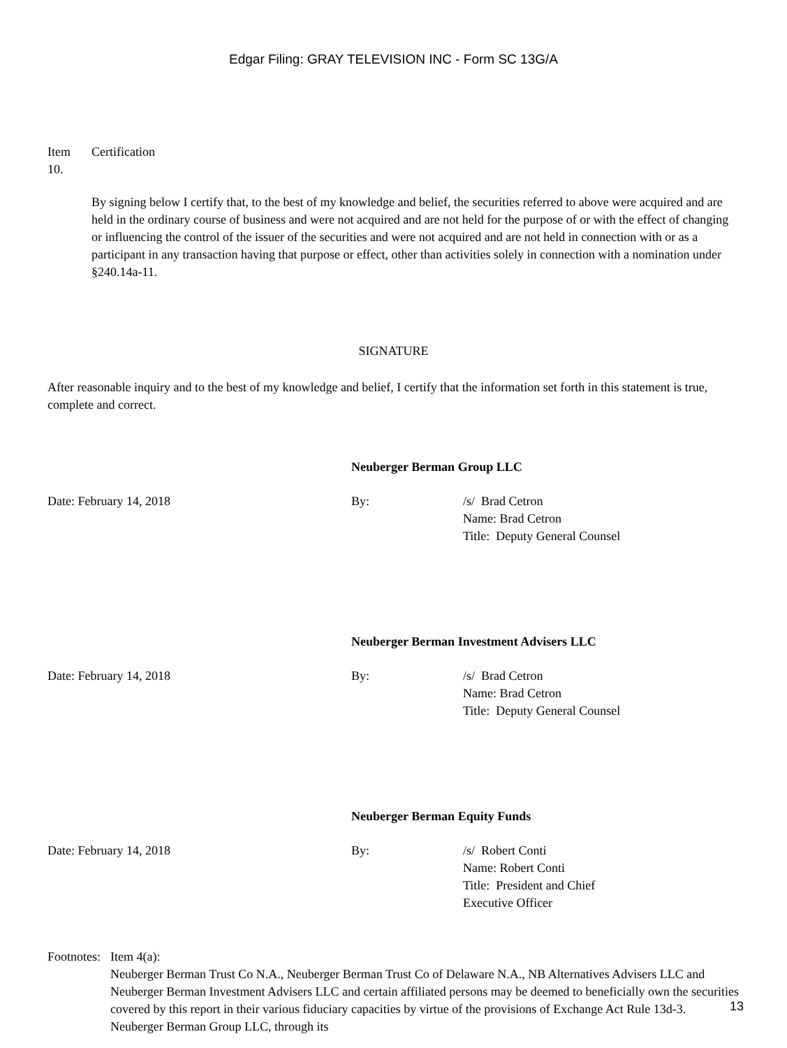Edgar Filing: GRAY TELEVISION INC - Form SC 13G/A
Item
10.
Certification
By signing below I certify that, to the best of my knowledge and belief, the securities referred to above were acquired and are held in the ordinary course of business and were not acquired and are not held for the purpose of or with the effect of changing or influencing the control of the issuer of the securities and were not acquired and are not held in connection with or as a participant in any transaction having that purpose or effect, other than activities solely in connection with a nomination under §240.14a-11.
SIGNATURE
After reasonable inquiry and to the best of my knowledge and belief, I certify that the information set forth in this statement is true, complete and correct.
Neuberger Berman Group LLC
Date: February 14, 2018 By: /s/ Brad Cetron
Name: Brad Cetron
Title: Deputy General Counsel
Neuberger Berman Investment Advisers LLC
Date: February 14, 2018 By: /s/ Brad Cetron
Name: Brad Cetron
Title: Deputy General Counsel
Neuberger Berman Equity Funds
Date: February 14, 2018 By: /s/ Robert Conti
Name: Robert Conti
Title: President and Chief
Executive Officer
Footnotes:
Item 4(a):
Neuberger Berman Trust Co N.A., Neuberger Berman Trust Co of Delaware N.A., NB Alternatives Advisers LLC and Neuberger Berman Investment Advisers LLC and certain affiliated persons may be deemed to beneficially own the securities covered by this report in their various fiduciary capacities by virtue of the provisions of Exchange Act Rule 13d-3. Neuberger Berman Group LLC, through its
13